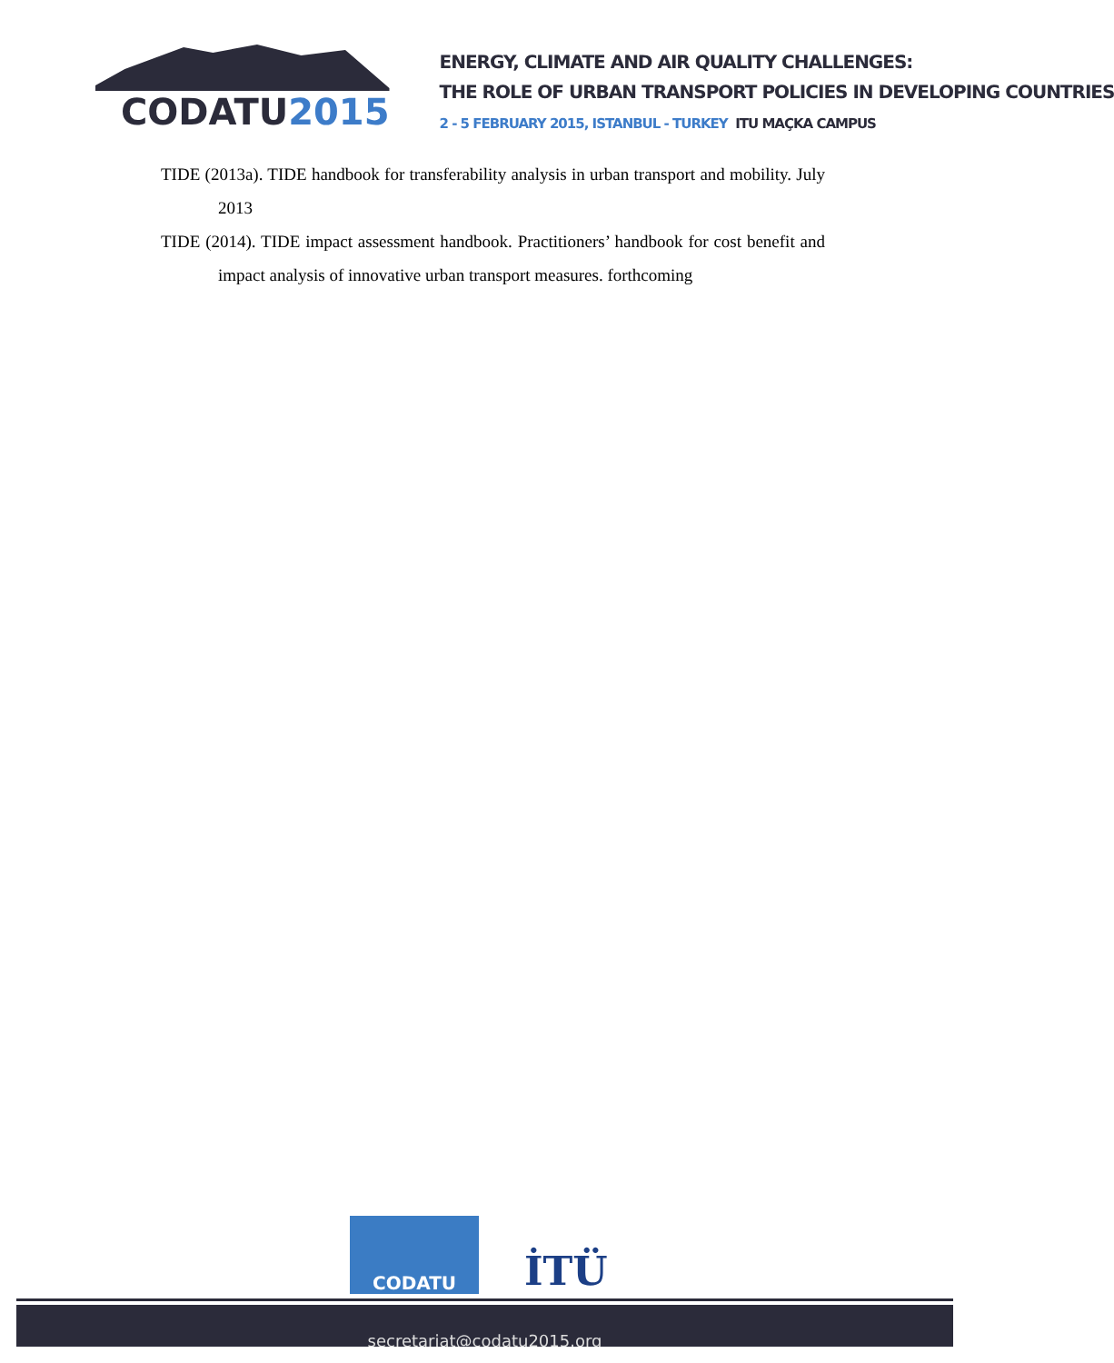CODATU2015
ENERGY, CLIMATE AND AIR QUALITY CHALLENGES:
THE ROLE OF URBAN TRANSPORT POLICIES IN DEVELOPING COUNTRIES
2 - 5 FEBRUARY 2015, ISTANBUL - TURKEY ITU MAÇKA CAMPUS
TIDE (2013a). TIDE handbook for transferability analysis in urban transport and mobility. July 2013
TIDE (2014). TIDE impact assessment handbook. Practitioners’ handbook for cost benefit and impact analysis of innovative urban transport measures. forthcoming
CODATU
İTÜ
secretariat@codatu2015.org